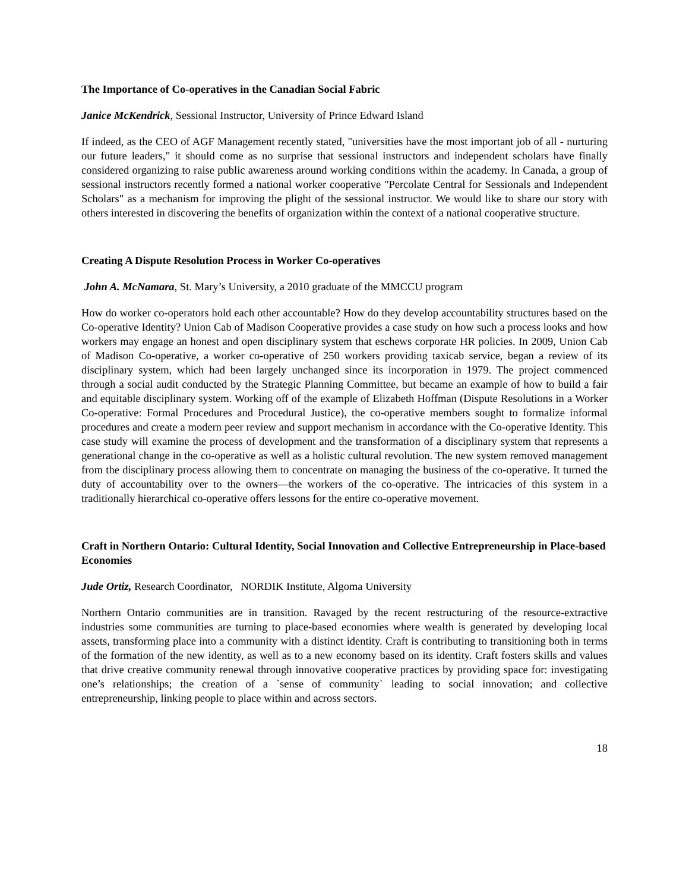The Importance of Co-operatives in the Canadian Social Fabric
Janice McKendrick, Sessional Instructor, University of Prince Edward Island
If indeed, as the CEO of AGF Management recently stated, "universities have the most important job of all - nurturing our future leaders," it should come as no surprise that sessional instructors and independent scholars have finally considered organizing to raise public awareness around working conditions within the academy. In Canada, a group of sessional instructors recently formed a national worker cooperative "Percolate Central for Sessionals and Independent Scholars" as a mechanism for improving the plight of the sessional instructor. We would like to share our story with others interested in discovering the benefits of organization within the context of a national cooperative structure.
Creating A Dispute Resolution Process in Worker Co-operatives
John A. McNamara, St. Mary’s University, a 2010 graduate of the MMCCU program
How do worker co-operators hold each other accountable? How do they develop accountability structures based on the Co-operative Identity? Union Cab of Madison Cooperative provides a case study on how such a process looks and how workers may engage an honest and open disciplinary system that eschews corporate HR policies. In 2009, Union Cab of Madison Co-operative, a worker co-operative of 250 workers providing taxicab service, began a review of its disciplinary system, which had been largely unchanged since its incorporation in 1979. The project commenced through a social audit conducted by the Strategic Planning Committee, but became an example of how to build a fair and equitable disciplinary system. Working off of the example of Elizabeth Hoffman (Dispute Resolutions in a Worker Co-operative: Formal Procedures and Procedural Justice), the co-operative members sought to formalize informal procedures and create a modern peer review and support mechanism in accordance with the Co-operative Identity. This case study will examine the process of development and the transformation of a disciplinary system that represents a generational change in the co-operative as well as a holistic cultural revolution. The new system removed management from the disciplinary process allowing them to concentrate on managing the business of the co-operative. It turned the duty of accountability over to the owners—the workers of the co-operative. The intricacies of this system in a traditionally hierarchical co-operative offers lessons for the entire co-operative movement.
Craft in Northern Ontario: Cultural Identity, Social Innovation and Collective Entrepreneurship in Place-based Economies
Jude Ortiz, Research Coordinator, NORDIK Institute, Algoma University
Northern Ontario communities are in transition. Ravaged by the recent restructuring of the resource-extractive industries some communities are turning to place-based economies where wealth is generated by developing local assets, transforming place into a community with a distinct identity. Craft is contributing to transitioning both in terms of the formation of the new identity, as well as to a new economy based on its identity. Craft fosters skills and values that drive creative community renewal through innovative cooperative practices by providing space for: investigating one’s relationships; the creation of a `sense of community` leading to social innovation; and collective entrepreneurship, linking people to place within and across sectors.
18